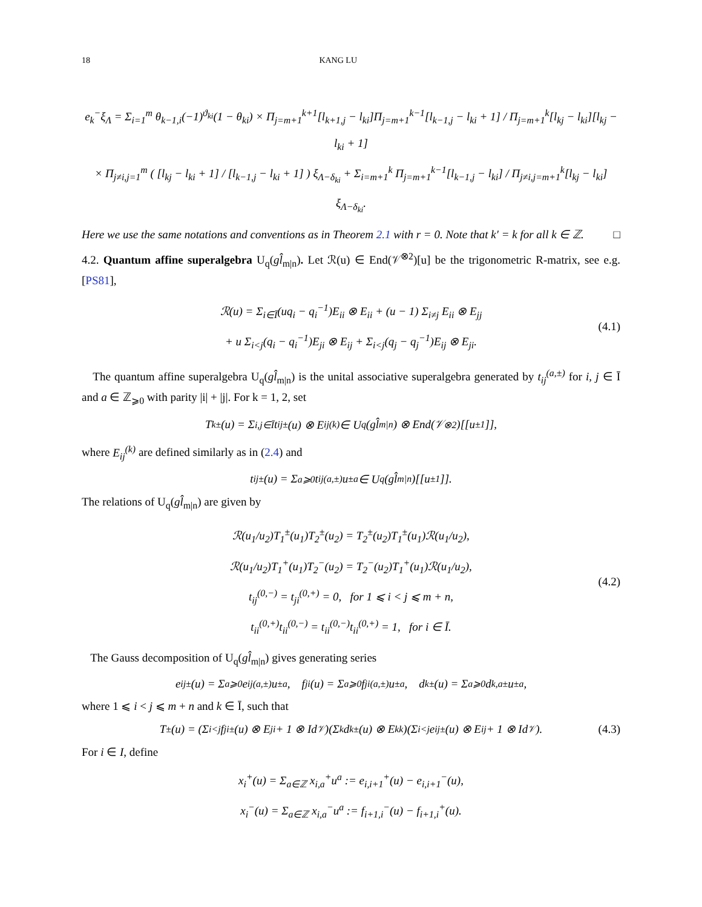18 KANG LU
e<sub>k</sub><sup>−</sup>ξ<sub>Λ</sub> = Σ<sub>i=1</sub><sup>m</sup> θ<sub>k−1,i</sub>(−1)<sup>ϑ<sub>ki</sub></sup>(1 − θ<sub>ki</sub>) × Π<sub>j=m+1</sub><sup>k+1</sup>[l<sub>k+1,j</sub> − l<sub>ki</sub>]Π<sub>j=m+1</sub><sup>k−1</sup>[l<sub>k−1,j</sub> − l<sub>ki</sub> + 1] / Π<sub>j=m+1</sub><sup>k</sup>[l<sub>kj</sub> − l<sub>ki</sub>][l<sub>kj</sub> − l<sub>ki</sub> + 1]
× Π<sub>j≠i,j=1</sub><sup>m</sup> ( [l<sub>kj</sub> − l<sub>ki</sub> + 1] / [l<sub>k−1,j</sub> − l<sub>ki</sub> + 1] ) ξ<sub>Λ−δ<sub>ki</sub></sub> + Σ<sub>i=m+1</sub><sup>k</sup> Π<sub>j=m+1</sub><sup>k−1</sup>[l<sub>k−1,j</sub> − l<sub>ki</sub>] / Π<sub>j≠i,j=m+1</sub><sup>k</sup>[l<sub>kj</sub> − l<sub>ki</sub>] ξ<sub>Λ−δ<sub>ki</sub></sub>.
Here we use the same notations and conventions as in Theorem 2.1 with r = 0. Note that k′ = k for all k ∈ ℤ. □
4.2. Quantum affine superalgebra U<sub>q</sub>(gl̂<sub>m|n</sub>). Let ℛ(u) ∈ End(𝒱<sup>⊗2</sup>)[u] be the trigonometric R-matrix, see e.g. [PS81],
ℛ(u) = Σ<sub>i∈Ī</sub>(uq<sub>i</sub> − q<sub>i</sub><sup>−1</sup>)E<sub>ii</sub> ⊗ E<sub>ii</sub> + (u − 1) Σ<sub>i≠j</sub> E<sub>ii</sub> ⊗ E<sub>jj</sub>
+ u Σ<sub>i<j</sub>(q<sub>i</sub> − q<sub>i</sub><sup>−1</sup>)E<sub>ji</sub> ⊗ E<sub>ij</sub> + Σ<sub>i<j</sub>(q<sub>j</sub> − q<sub>j</sub><sup>−1</sup>)E<sub>ij</sub> ⊗ E<sub>ji</sub>.
(4.1)
The quantum affine superalgebra U<sub>q</sub>(gl̂<sub>m|n</sub>) is the unital associative superalgebra generated by t<sub>ij</sub><sup>(a,±)</sup> for i, j ∈ Ī and a ∈ ℤ<sub>⩾0</sub> with parity |i| + |j|. For k = 1, 2, set
T<sub>k</sub><sup>±</sup>(u) = Σ<sub>i,j∈Ī</sub> t<sub>ij</sub><sup>±</sup>(u) ⊗ E<sub>ij</sub><sup>(k)</sup> ∈ U<sub>q</sub>(gl̂<sub>m|n</sub>) ⊗ End(𝒱<sup>⊗2</sup>)[[u<sup>±1</sup>]],
where E<sub>ij</sub><sup>(k)</sup> are defined similarly as in (2.4) and
t<sub>ij</sub><sup>±</sup>(u) = Σ<sub>a⩾0</sub> t<sub>ij</sub><sup>(a,±)</sup>u<sup>±a</sup> ∈ U<sub>q</sub>(gl̂<sub>m|n</sub>)[[u<sup>±1</sup>]].
The relations of U<sub>q</sub>(gl̂<sub>m|n</sub>) are given by
ℛ(u<sub>1</sub>/u<sub>2</sub>)T<sub>1</sub><sup>±</sup>(u<sub>1</sub>)T<sub>2</sub><sup>±</sup>(u<sub>2</sub>) = T<sub>2</sub><sup>±</sup>(u<sub>2</sub>)T<sub>1</sub><sup>±</sup>(u<sub>1</sub>)ℛ(u<sub>1</sub>/u<sub>2</sub>),
ℛ(u<sub>1</sub>/u<sub>2</sub>)T<sub>1</sub><sup>+</sup>(u<sub>1</sub>)T<sub>2</sub><sup>−</sup>(u<sub>2</sub>) = T<sub>2</sub><sup>−</sup>(u<sub>2</sub>)T<sub>1</sub><sup>+</sup>(u<sub>1</sub>)ℛ(u<sub>1</sub>/u<sub>2</sub>),
t<sub>ij</sub><sup>(0,−)</sup> = t<sub>ji</sub><sup>(0,+)</sup> = 0, for 1 ⩽ i < j ⩽ m + n,
t<sub>ii</sub><sup>(0,+)</sup>t<sub>ii</sub><sup>(0,−)</sup> = t<sub>ii</sub><sup>(0,−)</sup>t<sub>ii</sub><sup>(0,+)</sup> = 1, for i ∈ Ī.
(4.2)
The Gauss decomposition of U<sub>q</sub>(gl̂<sub>m|n</sub>) gives generating series
e<sub>ij</sub><sup>±</sup>(u) = Σ<sub>a⩾0</sub> e<sub>ij</sub><sup>(a,±)</sup>u<sup>±a</sup>, f<sub>ji</sub>(u) = Σ<sub>a⩾0</sub> f<sub>ji</sub><sup>(a,±)</sup>u<sup>±a</sup>, d<sub>k</sub><sup>±</sup>(u) = Σ<sub>a⩾0</sub> d<sub>k,a</sub><sup>±</sup>u<sup>±a</sup>,
where 1 ⩽ i < j ⩽ m + n and k ∈ Ī, such that
T<sup>±</sup>(u) = (Σ<sub>i<j</sub> f<sub>ji</sub><sup>±</sup>(u) ⊗ E<sub>ji</sub> + 1 ⊗ Id<sub>𝒱</sub>)(Σ<sub>k</sub> d<sub>k</sub><sup>±</sup>(u) ⊗ E<sub>kk</sub>)(Σ<sub>i<j</sub> e<sub>ij</sub><sup>±</sup>(u) ⊗ E<sub>ij</sub> + 1 ⊗ Id<sub>𝒱</sub>). (4.3)
For i ∈ I, define
x<sub>i</sub><sup>+</sup>(u) = Σ<sub>a∈ℤ</sub> x<sub>i,a</sub><sup>+</sup>u<sup>a</sup> := e<sub>i,i+1</sub><sup>+</sup>(u) − e<sub>i,i+1</sub><sup>−</sup>(u),
x<sub>i</sub><sup>−</sup>(u) = Σ<sub>a∈ℤ</sub> x<sub>i,a</sub><sup>−</sup>u<sup>a</sup> := f<sub>i+1,i</sub><sup>−</sup>(u) − f<sub>i+1,i</sub><sup>+</sup>(u).